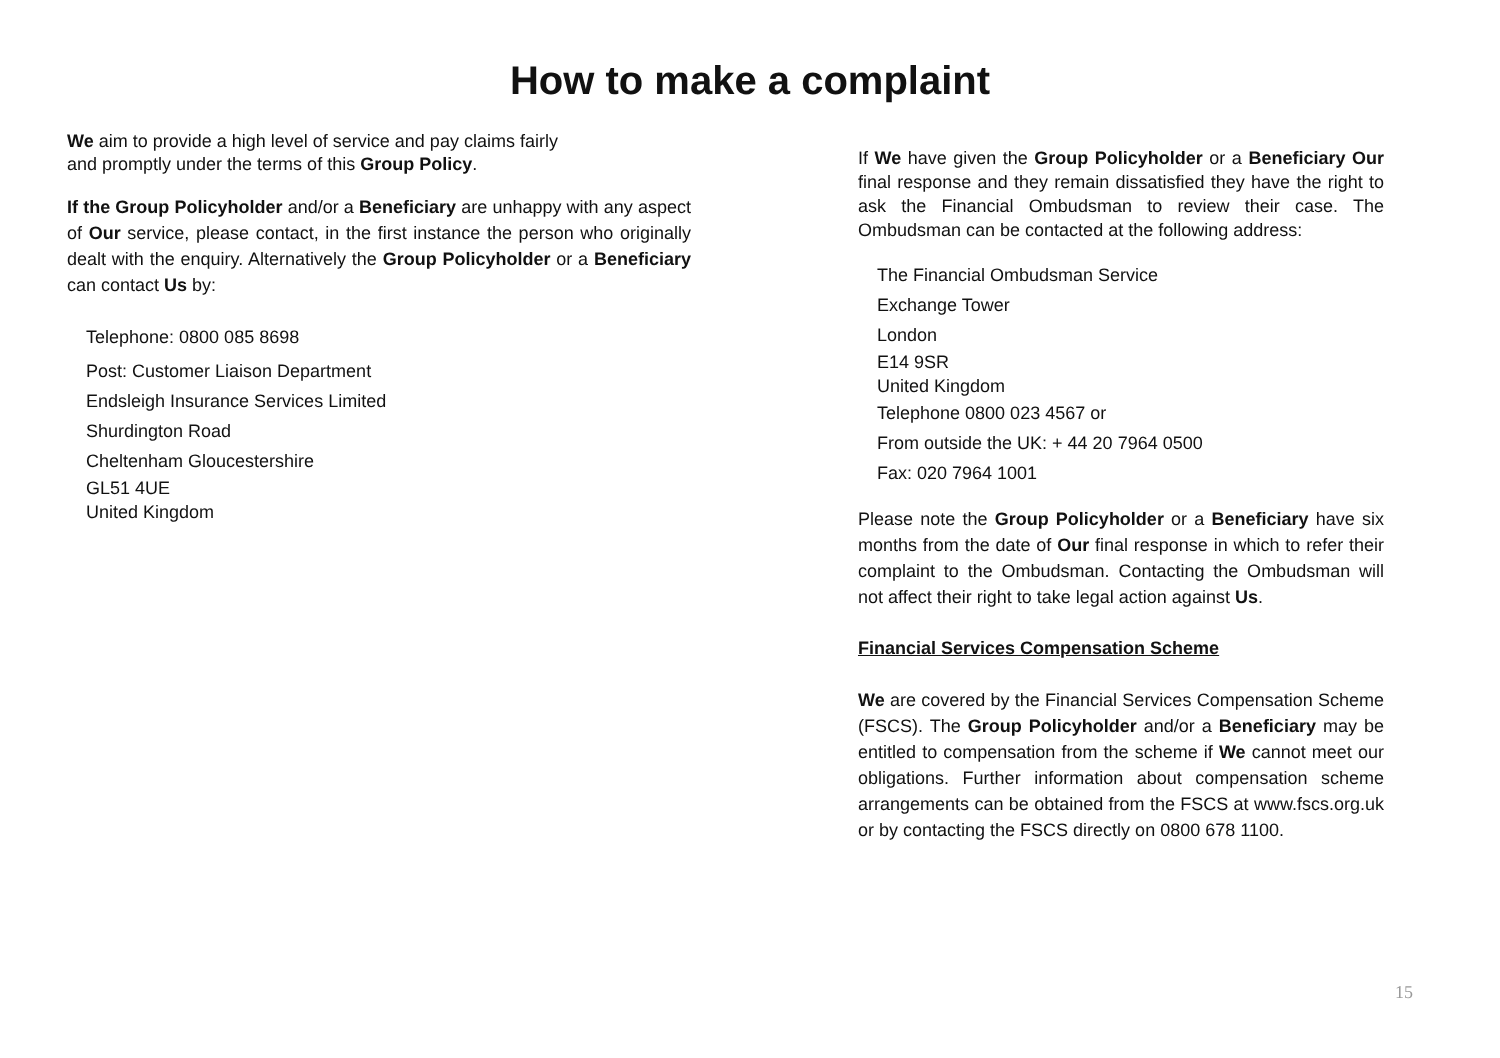How to make a complaint
We aim to provide a high level of service and pay claims fairly
and promptly under the terms of this Group Policy.
If the Group Policyholder and/or a Beneficiary are unhappy with any aspect of Our service, please contact, in the first instance the person who originally dealt with the enquiry. Alternatively the Group Policyholder or a Beneficiary can contact Us by:
Telephone: 0800 085 8698
Post: Customer Liaison Department
Endsleigh Insurance Services Limited
Shurdington Road
Cheltenham Gloucestershire
GL51 4UE
United Kingdom
If We have given the Group Policyholder or a Beneficiary Our final response and they remain dissatisfied they have the right to ask the Financial Ombudsman to review their case. The Ombudsman can be contacted at the following address:
The Financial Ombudsman Service
Exchange Tower
London
E14 9SR
United Kingdom
Telephone 0800 023 4567 or
From outside the UK: + 44 20 7964 0500
Fax: 020 7964 1001
Please note the Group Policyholder or a Beneficiary have six months from the date of Our final response in which to refer their complaint to the Ombudsman. Contacting the Ombudsman will not affect their right to take legal action against Us.
Financial Services Compensation Scheme
We are covered by the Financial Services Compensation Scheme (FSCS). The Group Policyholder and/or a Beneficiary may be entitled to compensation from the scheme if We cannot meet our obligations. Further information about compensation scheme arrangements can be obtained from the FSCS at www.fscs.org.uk or by contacting the FSCS directly on 0800 678 1100.
15